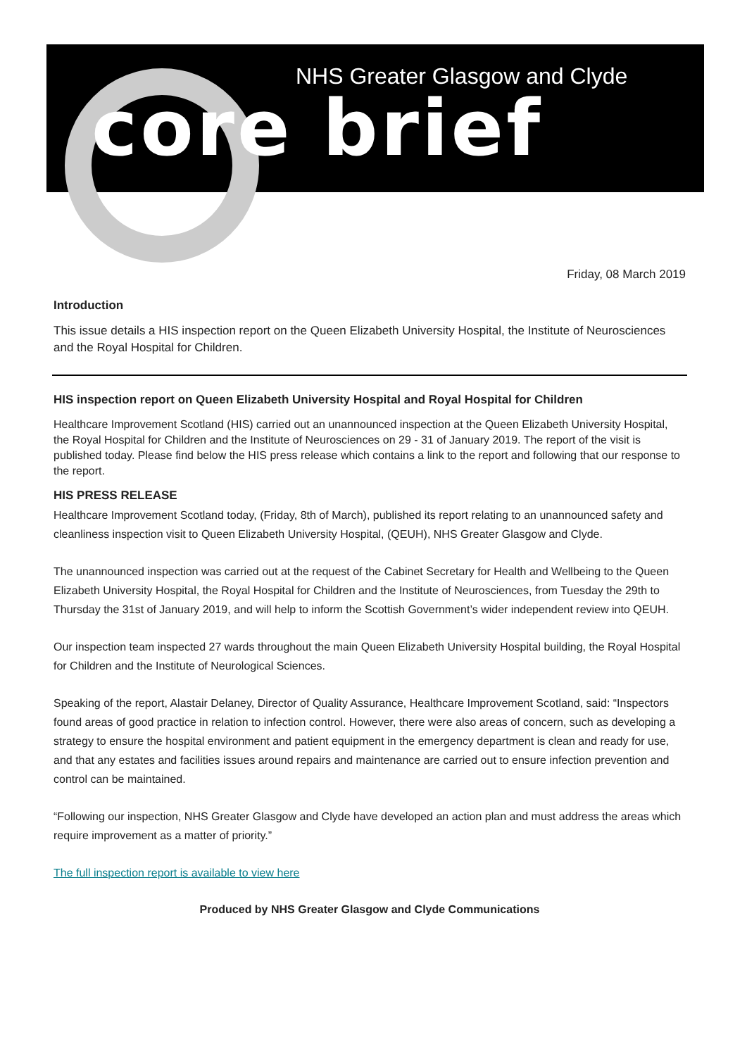NHS Greater Glasgow and Clyde
core brief
Friday, 08 March 2019
Introduction
This issue details a HIS inspection report on the Queen Elizabeth University Hospital, the Institute of Neurosciences and the Royal Hospital for Children.
HIS inspection report on Queen Elizabeth University Hospital and Royal Hospital for Children
Healthcare Improvement Scotland (HIS) carried out an unannounced inspection at the Queen Elizabeth University Hospital, the Royal Hospital for Children and the Institute of Neurosciences on 29 - 31 of January 2019. The report of the visit is published today. Please find below the HIS press release which contains a link to the report and following that our response to the report.
HIS PRESS RELEASE
Healthcare Improvement Scotland today, (Friday, 8th of March), published its report relating to an unannounced safety and cleanliness inspection visit to Queen Elizabeth University Hospital, (QEUH), NHS Greater Glasgow and Clyde.
The unannounced inspection was carried out at the request of the Cabinet Secretary for Health and Wellbeing to the Queen Elizabeth University Hospital, the Royal Hospital for Children and the Institute of Neurosciences, from Tuesday the 29th to Thursday the 31st of January 2019, and will help to inform the Scottish Government’s wider independent review into QEUH.
Our inspection team inspected 27 wards throughout the main Queen Elizabeth University Hospital building, the Royal Hospital for Children and the Institute of Neurological Sciences.
Speaking of the report, Alastair Delaney, Director of Quality Assurance, Healthcare Improvement Scotland, said: “Inspectors found areas of good practice in relation to infection control. However, there were also areas of concern, such as developing a strategy to ensure the hospital environment and patient equipment in the emergency department is clean and ready for use, and that any estates and facilities issues around repairs and maintenance are carried out to ensure infection prevention and control can be maintained.
“Following our inspection, NHS Greater Glasgow and Clyde have developed an action plan and must address the areas which require improvement as a matter of priority.”
The full inspection report is available to view here
Produced by NHS Greater Glasgow and Clyde Communications